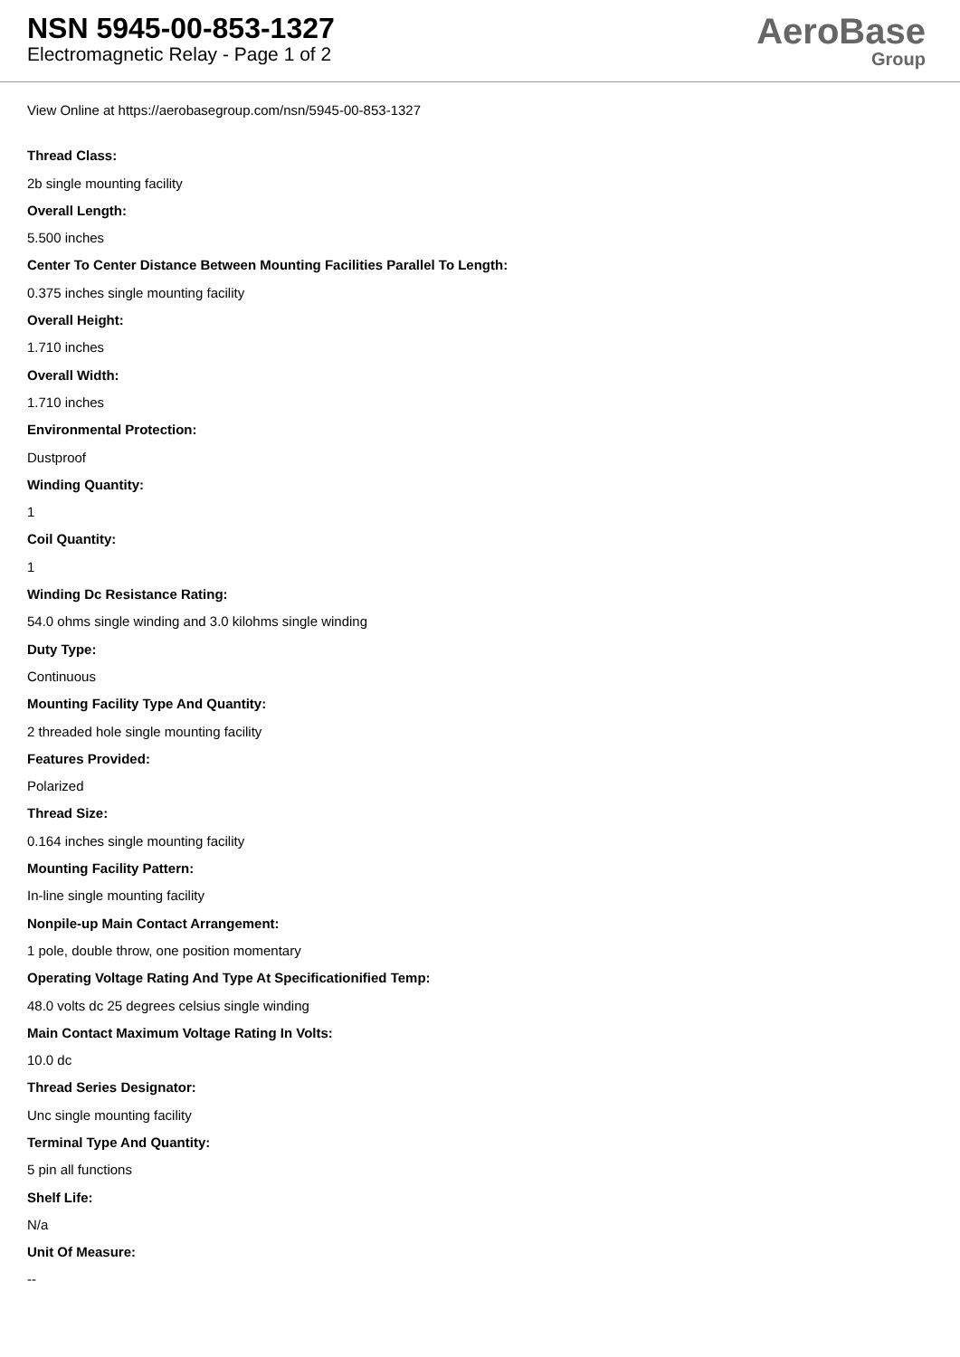NSN 5945-00-853-1327
Electromagnetic Relay - Page 1 of 2
AeroBase
Group
View Online at https://aerobasegroup.com/nsn/5945-00-853-1327
Thread Class:
2b single mounting facility
Overall Length:
5.500 inches
Center To Center Distance Between Mounting Facilities Parallel To Length:
0.375 inches single mounting facility
Overall Height:
1.710 inches
Overall Width:
1.710 inches
Environmental Protection:
Dustproof
Winding Quantity:
1
Coil Quantity:
1
Winding Dc Resistance Rating:
54.0 ohms single winding and 3.0 kilohms single winding
Duty Type:
Continuous
Mounting Facility Type And Quantity:
2 threaded hole single mounting facility
Features Provided:
Polarized
Thread Size:
0.164 inches single mounting facility
Mounting Facility Pattern:
In-line single mounting facility
Nonpile-up Main Contact Arrangement:
1 pole, double throw, one position momentary
Operating Voltage Rating And Type At Specificationified Temp:
48.0 volts dc 25 degrees celsius single winding
Main Contact Maximum Voltage Rating In Volts:
10.0 dc
Thread Series Designator:
Unc single mounting facility
Terminal Type And Quantity:
5 pin all functions
Shelf Life:
N/a
Unit Of Measure:
--